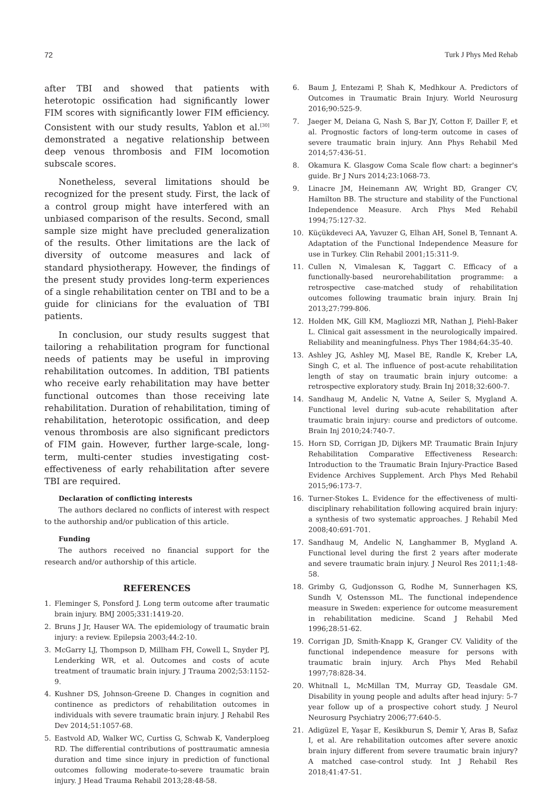72 Turk J Phys Med Rehab
after TBI and showed that patients with heterotopic ossification had significantly lower FIM scores with significantly lower FIM efficiency. Consistent with our study results, Yablon et al.<sup>[30]</sup> demonstrated a negative relationship between deep venous thrombosis and FIM locomotion subscale scores.
Nonetheless, several limitations should be recognized for the present study. First, the lack of a control group might have interfered with an unbiased comparison of the results. Second, small sample size might have precluded generalization of the results. Other limitations are the lack of diversity of outcome measures and lack of standard physiotherapy. However, the findings of the present study provides long-term experiences of a single rehabilitation center on TBI and to be a guide for clinicians for the evaluation of TBI patients.
In conclusion, our study results suggest that tailoring a rehabilitation program for functional needs of patients may be useful in improving rehabilitation outcomes. In addition, TBI patients who receive early rehabilitation may have better functional outcomes than those receiving late rehabilitation. Duration of rehabilitation, timing of rehabilitation, heterotopic ossification, and deep venous thrombosis are also significant predictors of FIM gain. However, further large-scale, long-term, multi-center studies investigating cost-effectiveness of early rehabilitation after severe TBI are required.
Declaration of conflicting interests
The authors declared no conflicts of interest with respect to the authorship and/or publication of this article.
Funding
The authors received no financial support for the research and/or authorship of this article.
REFERENCES
1. Fleminger S, Ponsford J. Long term outcome after traumatic brain injury. BMJ 2005;331:1419-20.
2. Bruns J Jr, Hauser WA. The epidemiology of traumatic brain injury: a review. Epilepsia 2003;44:2-10.
3. McGarry LJ, Thompson D, Millham FH, Cowell L, Snyder PJ, Lenderking WR, et al. Outcomes and costs of acute treatment of traumatic brain injury. J Trauma 2002;53:1152-9.
4. Kushner DS, Johnson-Greene D. Changes in cognition and continence as predictors of rehabilitation outcomes in individuals with severe traumatic brain injury. J Rehabil Res Dev 2014;51:1057-68.
5. Eastvold AD, Walker WC, Curtiss G, Schwab K, Vanderploeg RD. The differential contributions of posttraumatic amnesia duration and time since injury in prediction of functional outcomes following moderate-to-severe traumatic brain injury. J Head Trauma Rehabil 2013;28:48-58.
6. Baum J, Entezami P, Shah K, Medhkour A. Predictors of Outcomes in Traumatic Brain Injury. World Neurosurg 2016;90:525-9.
7. Jaeger M, Deiana G, Nash S, Bar JY, Cotton F, Dailler F, et al. Prognostic factors of long-term outcome in cases of severe traumatic brain injury. Ann Phys Rehabil Med 2014;57:436-51.
8. Okamura K. Glasgow Coma Scale flow chart: a beginner's guide. Br J Nurs 2014;23:1068-73.
9. Linacre JM, Heinemann AW, Wright BD, Granger CV, Hamilton BB. The structure and stability of the Functional Independence Measure. Arch Phys Med Rehabil 1994;75:127-32.
10. Küçükdeveci AA, Yavuzer G, Elhan AH, Sonel B, Tennant A. Adaptation of the Functional Independence Measure for use in Turkey. Clin Rehabil 2001;15:311-9.
11. Cullen N, Vimalesan K, Taggart C. Efficacy of a functionally-based neurorehabilitation programme: a retrospective case-matched study of rehabilitation outcomes following traumatic brain injury. Brain Inj 2013;27:799-806.
12. Holden MK, Gill KM, Magliozzi MR, Nathan J, Piehl-Baker L. Clinical gait assessment in the neurologically impaired. Reliability and meaningfulness. Phys Ther 1984;64:35-40.
13. Ashley JG, Ashley MJ, Masel BE, Randle K, Kreber LA, Singh C, et al. The influence of post-acute rehabilitation length of stay on traumatic brain injury outcome: a retrospective exploratory study. Brain Inj 2018;32:600-7.
14. Sandhaug M, Andelic N, Vatne A, Seiler S, Mygland A. Functional level during sub-acute rehabilitation after traumatic brain injury: course and predictors of outcome. Brain Inj 2010;24:740-7.
15. Horn SD, Corrigan JD, Dijkers MP. Traumatic Brain Injury Rehabilitation Comparative Effectiveness Research: Introduction to the Traumatic Brain Injury-Practice Based Evidence Archives Supplement. Arch Phys Med Rehabil 2015;96:173-7.
16. Turner-Stokes L. Evidence for the effectiveness of multi-disciplinary rehabilitation following acquired brain injury: a synthesis of two systematic approaches. J Rehabil Med 2008;40:691-701.
17. Sandhaug M, Andelic N, Langhammer B, Mygland A. Functional level during the first 2 years after moderate and severe traumatic brain injury. J Neurol Res 2011;1:48-58.
18. Grimby G, Gudjonsson G, Rodhe M, Sunnerhagen KS, Sundh V, Ostensson ML. The functional independence measure in Sweden: experience for outcome measurement in rehabilitation medicine. Scand J Rehabil Med 1996;28:51-62.
19. Corrigan JD, Smith-Knapp K, Granger CV. Validity of the functional independence measure for persons with traumatic brain injury. Arch Phys Med Rehabil 1997;78:828-34.
20. Whitnall L, McMillan TM, Murray GD, Teasdale GM. Disability in young people and adults after head injury: 5-7 year follow up of a prospective cohort study. J Neurol Neurosurg Psychiatry 2006;77:640-5.
21. Adigüzel E, Yaşar E, Kesikburun S, Demir Y, Aras B, Safaz I, et al. Are rehabilitation outcomes after severe anoxic brain injury different from severe traumatic brain injury? A matched case-control study. Int J Rehabil Res 2018;41:47-51.